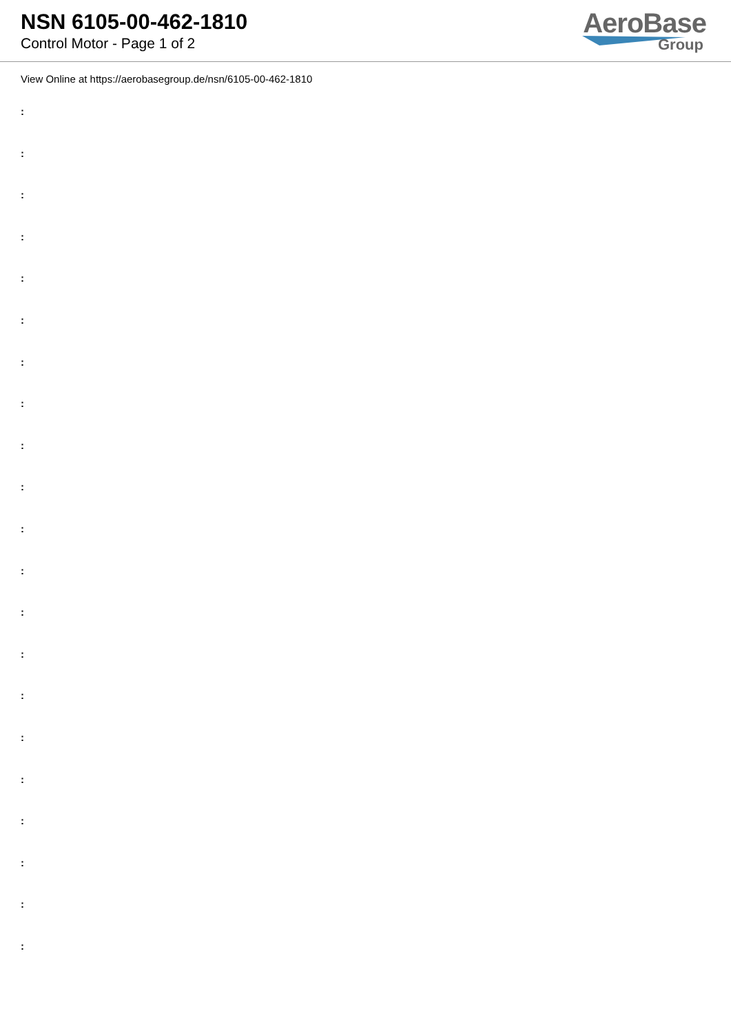NSN 6105-00-462-1810
Control Motor - Page 1 of 2
AeroBase
Group
View Online at https://aerobasegroup.de/nsn/6105-00-462-1810
:
:
:
:
:
:
:
:
:
:
:
:
:
:
:
:
:
:
:
:
: